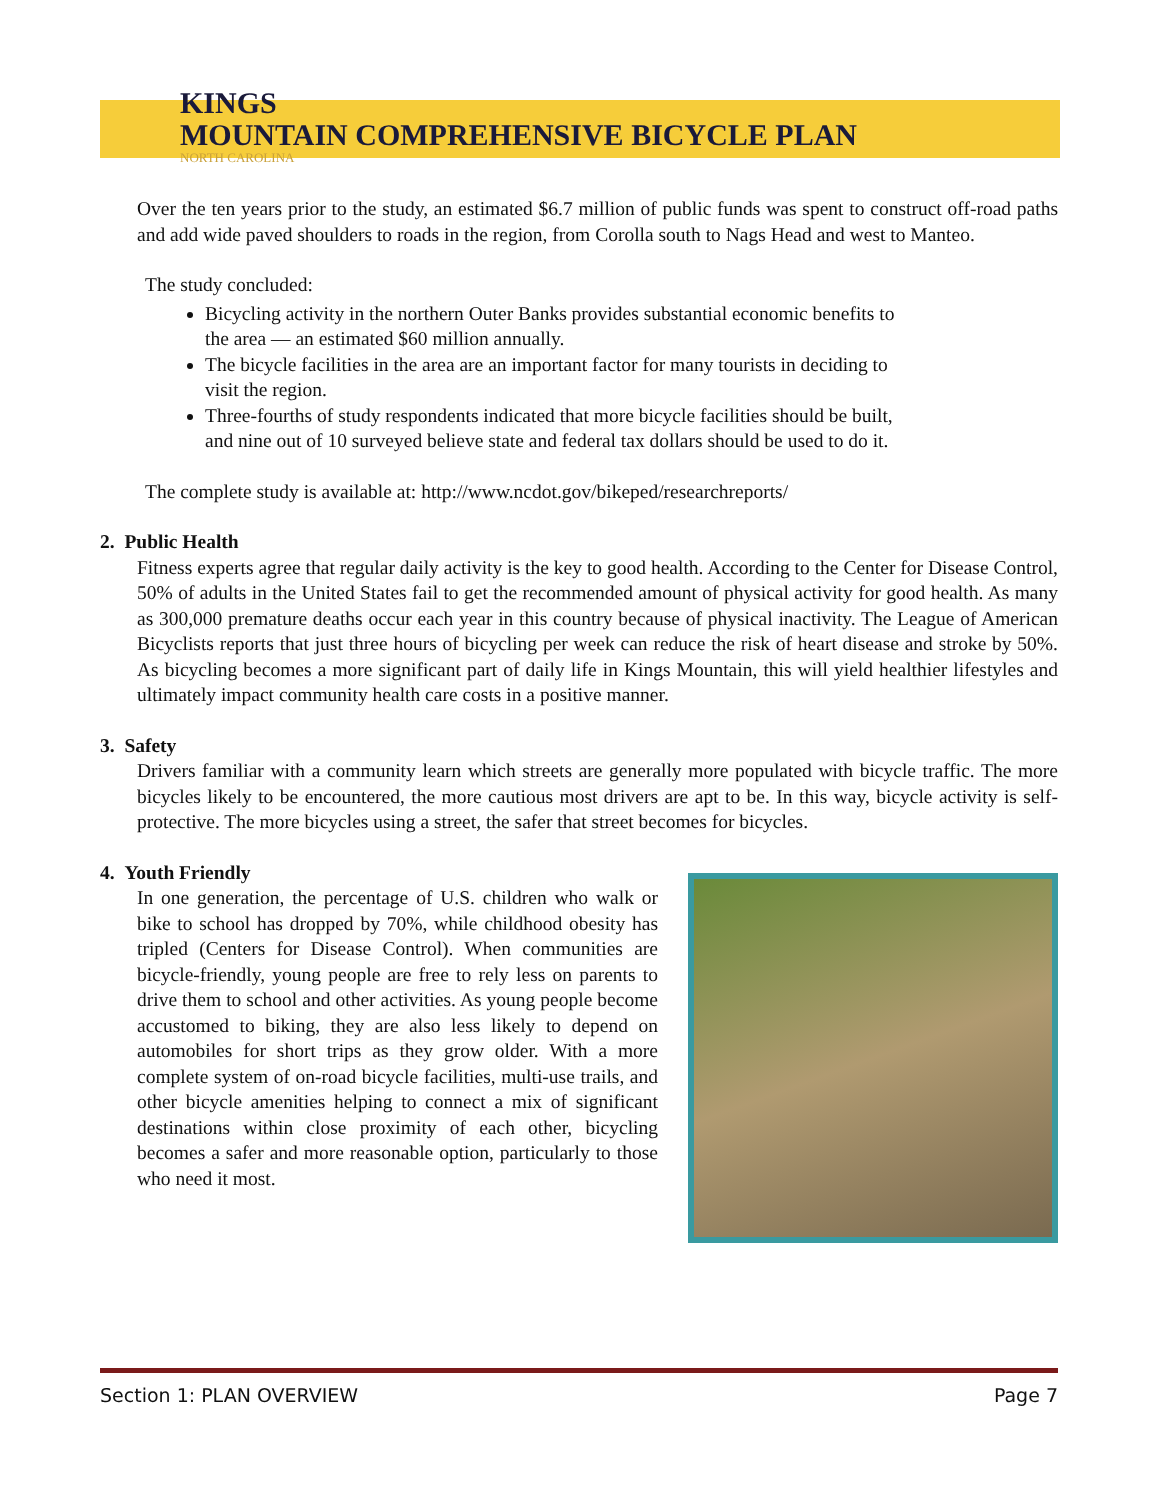KINGS
MOUNTAIN COMPREHENSIVE BICYCLE PLAN
NORTH CAROLINA
Over the ten years prior to the study, an estimated $6.7 million of public funds was spent to construct off-road paths and add wide paved shoulders to roads in the region, from Corolla south to Nags Head and west to Manteo.
The study concluded:
Bicycling activity in the northern Outer Banks provides substantial economic benefits to the area — an estimated $60 million annually.
The bicycle facilities in the area are an important factor for many tourists in deciding to visit the region.
Three-fourths of study respondents indicated that more bicycle facilities should be built, and nine out of 10 surveyed believe state and federal tax dollars should be used to do it.
The complete study is available at: http://www.ncdot.gov/bikeped/researchreports/
2. Public Health
Fitness experts agree that regular daily activity is the key to good health. According to the Center for Disease Control, 50% of adults in the United States fail to get the recommended amount of physical activity for good health. As many as 300,000 premature deaths occur each year in this country because of physical inactivity. The League of American Bicyclists reports that just three hours of bicycling per week can reduce the risk of heart disease and stroke by 50%. As bicycling becomes a more significant part of daily life in Kings Mountain, this will yield healthier lifestyles and ultimately impact community health care costs in a positive manner.
3. Safety
Drivers familiar with a community learn which streets are generally more populated with bicycle traffic. The more bicycles likely to be encountered, the more cautious most drivers are apt to be. In this way, bicycle activity is self-protective. The more bicycles using a street, the safer that street becomes for bicycles.
4. Youth Friendly
In one generation, the percentage of U.S. children who walk or bike to school has dropped by 70%, while childhood obesity has tripled (Centers for Disease Control). When communities are bicycle-friendly, young people are free to rely less on parents to drive them to school and other activities. As young people become accustomed to biking, they are also less likely to depend on automobiles for short trips as they grow older. With a more complete system of on-road bicycle facilities, multi-use trails, and other bicycle amenities helping to connect a mix of significant destinations within close proximity of each other, bicycling becomes a safer and more reasonable option, particularly to those who need it most.
Section 1: PLAN OVERVIEW Page 7